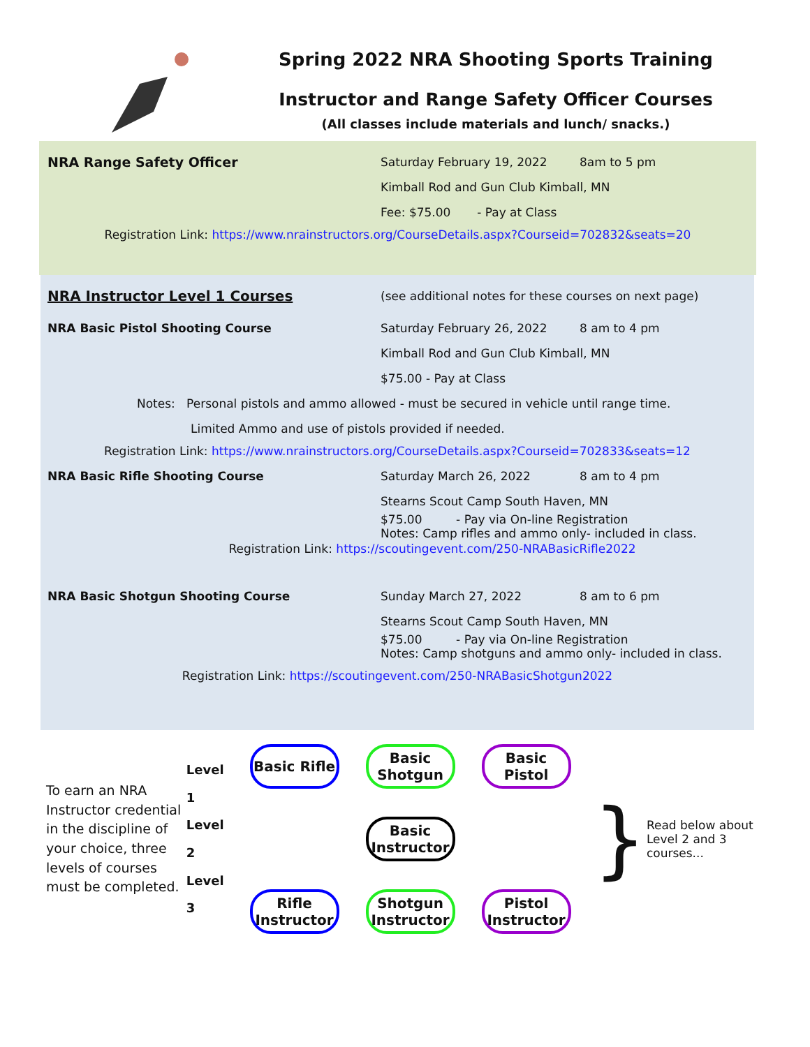Spring 2022 NRA Shooting Sports Training
Instructor and Range Safety Officer Courses
(All classes include materials and lunch/ snacks.)
NRA Range Safety Officer Saturday February 19, 2022 8am to 5 pm
Kimball Rod and Gun Club Kimball, MN
Fee: $75.00 - Pay at Class
Registration Link: https://www.nrainstructors.org/CourseDetails.aspx?Courseid=702832&seats=20
NRA Instructor Level 1 Courses (see additional notes for these courses on next page)
NRA Basic Pistol Shooting Course Saturday February 26, 2022 8 am to 4 pm
Kimball Rod and Gun Club Kimball, MN
$75.00 - Pay at Class
Notes: Personal pistols and ammo allowed - must be secured in vehicle until range time.
Limited Ammo and use of pistols provided if needed.
Registration Link: https://www.nrainstructors.org/CourseDetails.aspx?Courseid=702833&seats=12
NRA Basic Rifle Shooting Course Saturday March 26, 2022 8 am to 4 pm
Stearns Scout Camp South Haven, MN
$75.00 - Pay via On-line Registration
Notes: Camp rifles and ammo only- included in class.
Registration Link: https://scoutingevent.com/250-NRABasicRifle2022
NRA Basic Shotgun Shooting Course Sunday March 27, 2022 8 am to 6 pm
Stearns Scout Camp South Haven, MN
$75.00 - Pay via On-line Registration
Notes: Camp shotguns and ammo only- included in class.
Registration Link: https://scoutingevent.com/250-NRABasicShotgun2022
To earn an NRA Instructor credential in the discipline of your choice, three levels of courses must be completed.
Level 1
Level 2
Level 3
Basic Rifle
Basic Shotgun
Basic Pistol
Basic Instructor
Rifle Instructor
Shotgun Instructor
Pistol Instructor
}
Read below about Level 2 and 3 courses...